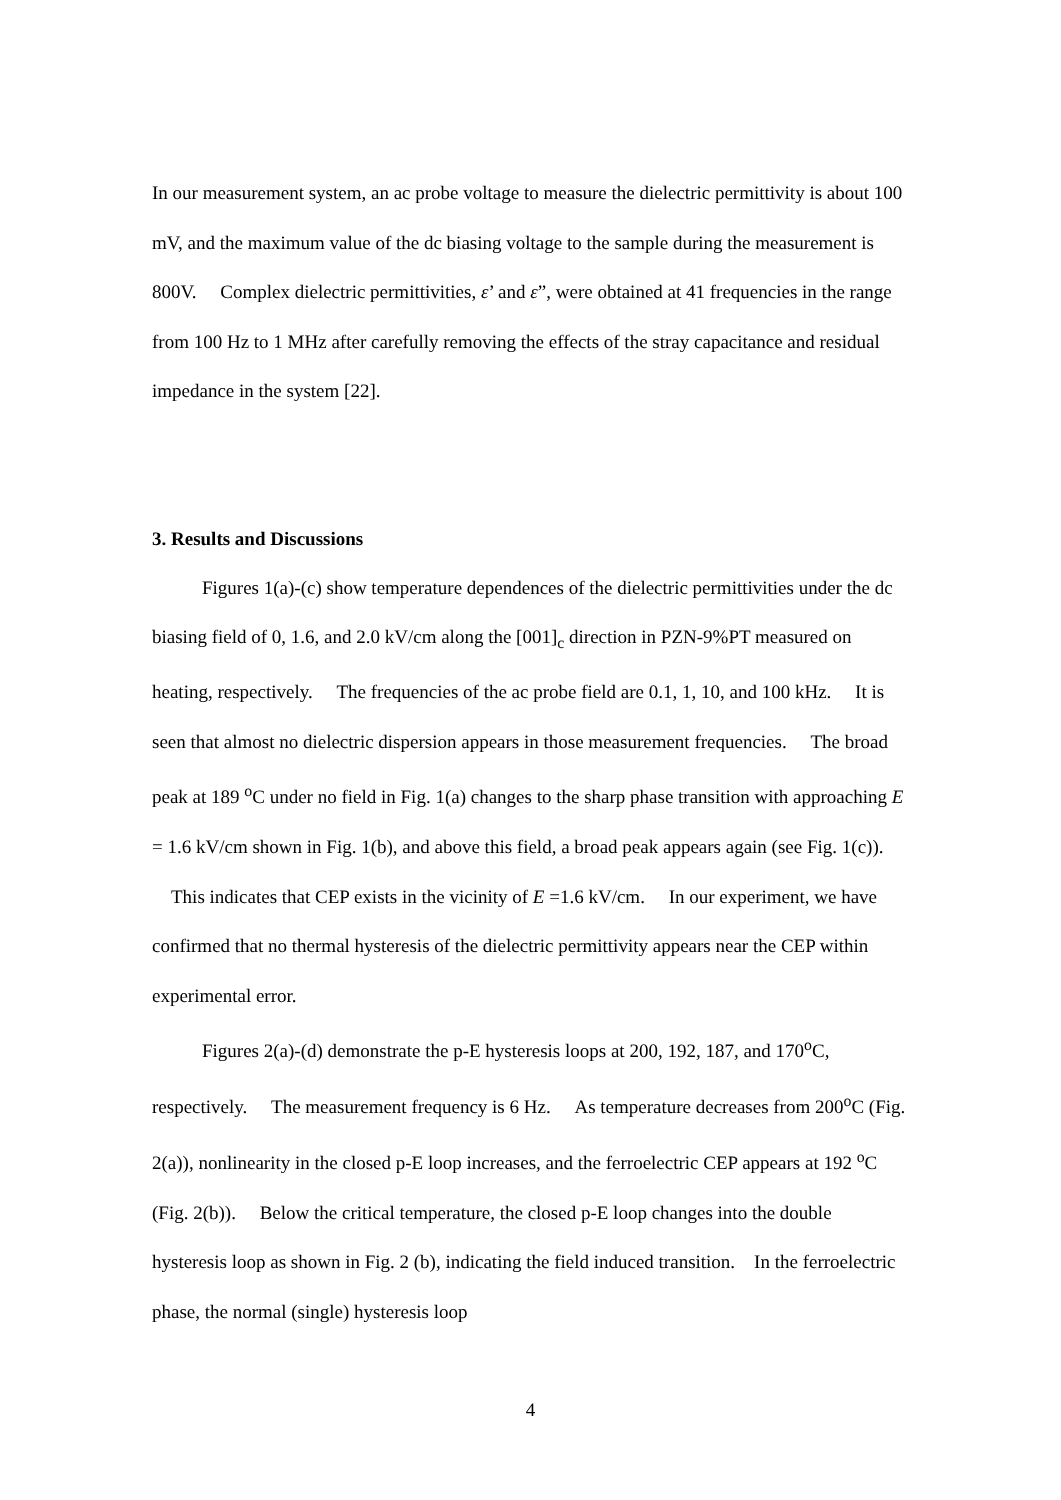In our measurement system, an ac probe voltage to measure the dielectric permittivity is about 100 mV, and the maximum value of the dc biasing voltage to the sample during the measurement is 800V. Complex dielectric permittivities, ε’ and ε”, were obtained at 41 frequencies in the range from 100 Hz to 1 MHz after carefully removing the effects of the stray capacitance and residual impedance in the system [22].
3. Results and Discussions
Figures 1(a)-(c) show temperature dependences of the dielectric permittivities under the dc biasing field of 0, 1.6, and 2.0 kV/cm along the [001]<sub>c</sub> direction in PZN-9%PT measured on heating, respectively. The frequencies of the ac probe field are 0.1, 1, 10, and 100 kHz. It is seen that almost no dielectric dispersion appears in those measurement frequencies. The broad peak at 189 <sup>o</sup>C under no field in Fig. 1(a) changes to the sharp phase transition with approaching E = 1.6 kV/cm shown in Fig. 1(b), and above this field, a broad peak appears again (see Fig. 1(c)). This indicates that CEP exists in the vicinity of E =1.6 kV/cm. In our experiment, we have confirmed that no thermal hysteresis of the dielectric permittivity appears near the CEP within experimental error.
Figures 2(a)-(d) demonstrate the p-E hysteresis loops at 200, 192, 187, and 170<sup>o</sup>C, respectively. The measurement frequency is 6 Hz. As temperature decreases from 200<sup>o</sup>C (Fig. 2(a)), nonlinearity in the closed p-E loop increases, and the ferroelectric CEP appears at 192 <sup>o</sup>C (Fig. 2(b)). Below the critical temperature, the closed p-E loop changes into the double hysteresis loop as shown in Fig. 2 (b), indicating the field induced transition. In the ferroelectric phase, the normal (single) hysteresis loop
4